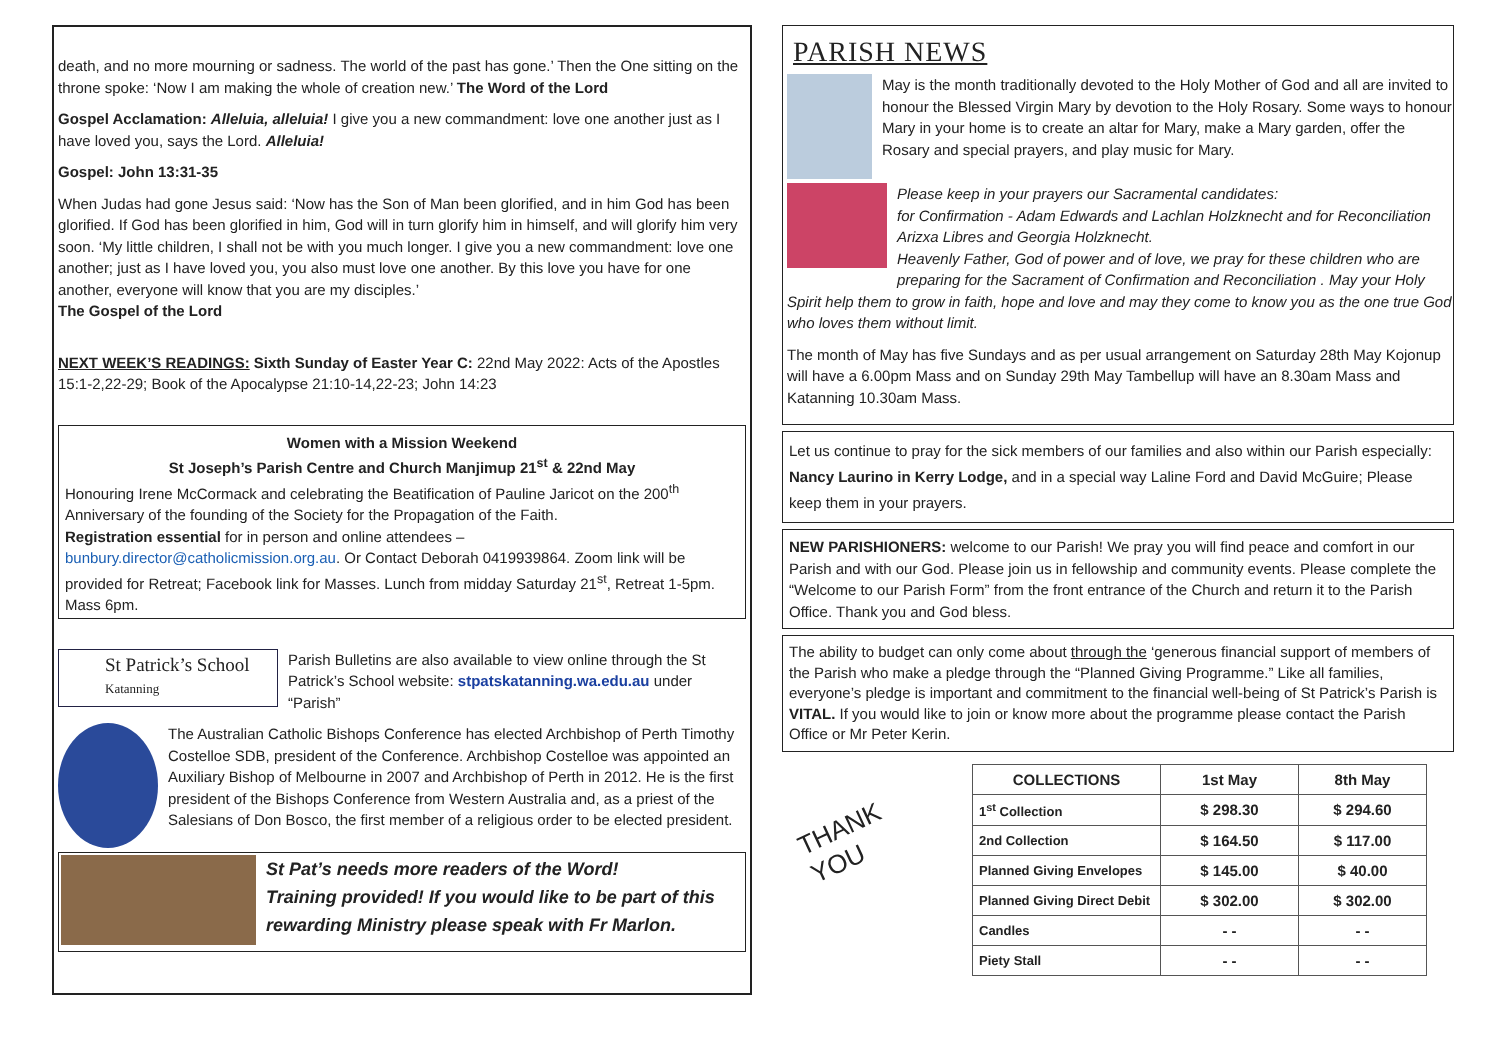death, and no more mourning or sadness. The world of the past has gone.’ Then the One sitting on the throne spoke: ‘Now I am making the whole of creation new.’ The Word of the Lord
Gospel Acclamation: Alleluia, alleluia! I give you a new commandment: love one another just as I have loved you, says the Lord. Alleluia!
Gospel: John 13:31-35
When Judas had gone Jesus said: ‘Now has the Son of Man been glorified, and in him God has been glorified. If God has been glorified in him, God will in turn glorify him in himself, and will glorify him very soon. ‘My little children, I shall not be with you much longer. I give you a new commandment: love one another; just as I have loved you, you also must love one another. By this love you have for one another, everyone will know that you are my disciples.’
The Gospel of the Lord
NEXT WEEK’S READINGS: Sixth Sunday of Easter Year C: 22nd May 2022: Acts of the Apostles 15:1-2,22-29; Book of the Apocalypse 21:10-14,22-23; John 14:23
Women with a Mission Weekend
St Joseph’s Parish Centre and Church Manjimup 21<sup>st</sup> & 22nd May
Honouring Irene McCormack and celebrating the Beatification of Pauline Jaricot on the 200<sup>th</sup> Anniversary of the founding of the Society for the Propagation of the Faith.
Registration essential for in person and online attendees –
bunbury.director@catholicmission.org.au. Or Contact Deborah 0419939864. Zoom link will be provided for Retreat; Facebook link for Masses. Lunch from midday Saturday 21<sup>st</sup>, Retreat 1-5pm. Mass 6pm.
St Patrick’s School
Katanning
Parish Bulletins are also available to view online through the St Patrick’s School website: stpatskatanning.wa.edu.au under “Parish”
The Australian Catholic Bishops Conference has elected Archbishop of Perth Timothy Costelloe SDB, president of the Conference. Archbishop Costelloe was appointed an Auxiliary Bishop of Melbourne in 2007 and Archbishop of Perth in 2012. He is the first president of the Bishops Conference from Western Australia and, as a priest of the Salesians of Don Bosco, the first member of a religious order to be elected president.
St Pat’s needs more readers of the Word!
Training provided! If you would like to be part of this rewarding Ministry please speak with Fr Marlon.
PARISH NEWS
May is the month traditionally devoted to the Holy Mother of God and all are invited to honour the Blessed Virgin Mary by devotion to the Holy Rosary. Some ways to honour Mary in your home is to create an altar for Mary, make a Mary garden, offer the Rosary and special prayers, and play music for Mary.
Please keep in your prayers our Sacramental candidates:
for Confirmation - Adam Edwards and Lachlan Holzknecht and for Reconciliation Arizxa Libres and Georgia Holzknecht.
Heavenly Father, God of power and of love, we pray for these children who are preparing for the Sacrament of Confirmation and Reconciliation . May your Holy Spirit help them to grow in faith, hope and love and may they come to know you as the one true God who loves them without limit.
The month of May has five Sundays and as per usual arrangement on Saturday 28th May Kojonup will have a 6.00pm Mass and on Sunday 29th May Tambellup will have an 8.30am Mass and Katanning 10.30am Mass.
Let us continue to pray for the sick members of our families and also within our Parish especially: Nancy Laurino in Kerry Lodge, and in a special way Laline Ford and David McGuire; Please keep them in your prayers.
NEW PARISHIONERS: welcome to our Parish! We pray you will find peace and comfort in our Parish and with our God. Please join us in fellowship and community events. Please complete the “Welcome to our Parish Form” from the front entrance of the Church and return it to the Parish Office. Thank you and God bless.
The ability to budget can only come about through the ‘generous financial support of members of the Parish who make a pledge through the “Planned Giving Programme.” Like all families, everyone’s pledge is important and commitment to the financial well-being of St Patrick’s Parish is VITAL. If you would like to join or know more about the programme please contact the Parish Office or Mr Peter Kerin.
THANK
YOU
| COLLECTIONS | 1st May | 8th May |
| --- | --- | --- |
| 1<sup>st</sup> Collection | $ 298.30 | $ 294.60 |
| 2nd Collection | $ 164.50 | $ 117.00 |
| Planned Giving Envelopes | $ 145.00 | $ 40.00 |
| Planned Giving Direct Debit | $ 302.00 | $ 302.00 |
| Candles | - - | - - |
| Piety Stall | - - | - - |